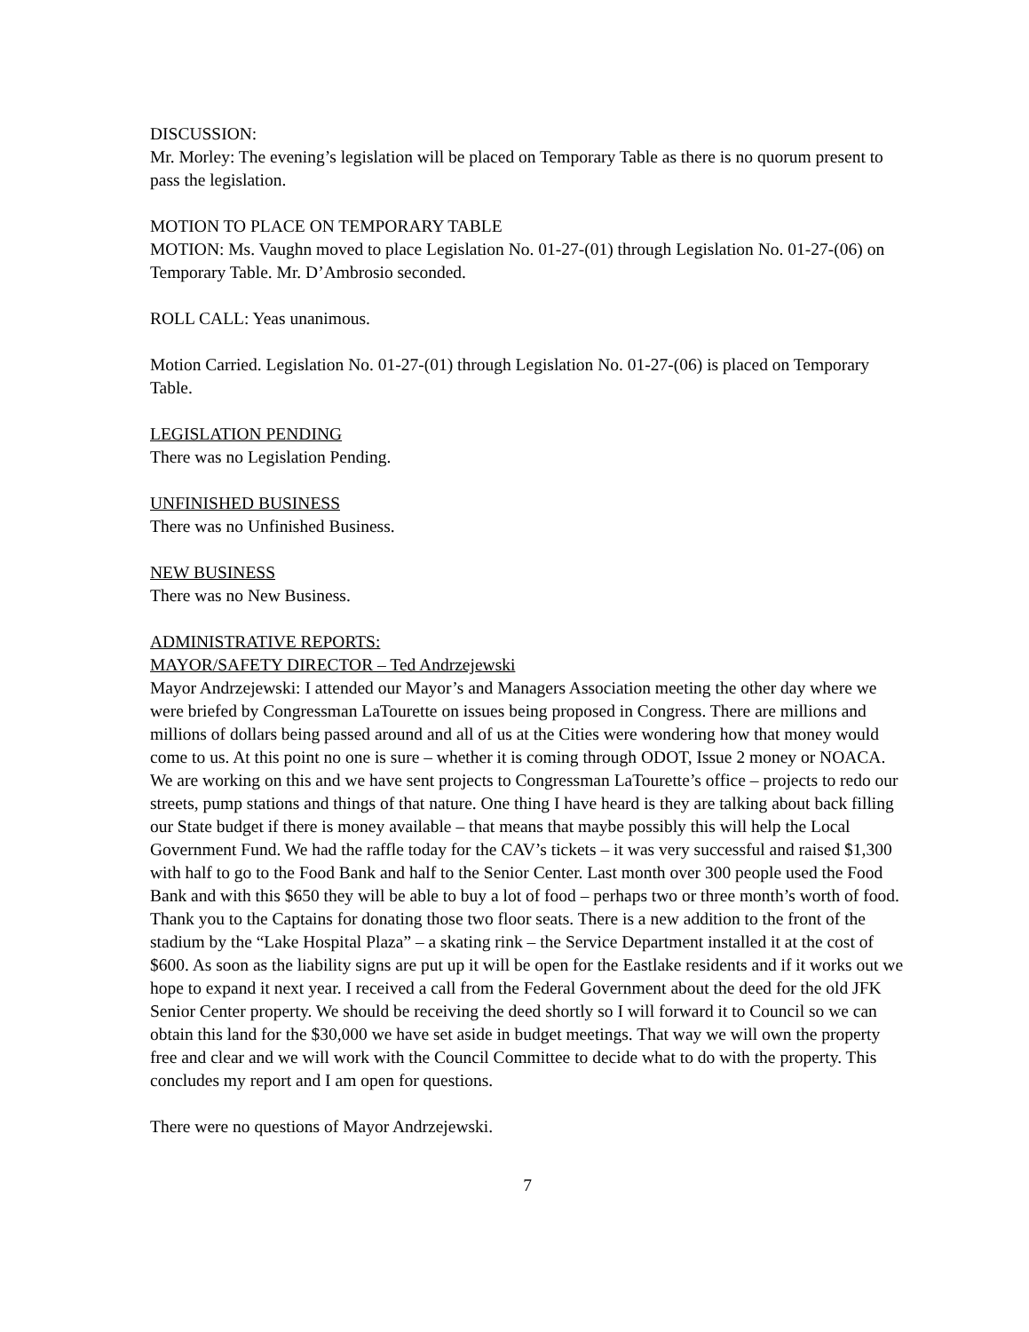DISCUSSION:
Mr. Morley: The evening’s legislation will be placed on Temporary Table as there is no quorum present to pass the legislation.
MOTION TO PLACE ON TEMPORARY TABLE
MOTION: Ms. Vaughn moved to place Legislation No. 01-27-(01) through Legislation No. 01-27-(06) on Temporary Table. Mr. D’Ambrosio seconded.
ROLL CALL: Yeas unanimous.
Motion Carried. Legislation No. 01-27-(01) through Legislation No. 01-27-(06) is placed on Temporary Table.
LEGISLATION PENDING
There was no Legislation Pending.
UNFINISHED BUSINESS
There was no Unfinished Business.
NEW BUSINESS
There was no New Business.
ADMINISTRATIVE REPORTS:
MAYOR/SAFETY DIRECTOR – Ted Andrzejewski
Mayor Andrzejewski: I attended our Mayor’s and Managers Association meeting the other day where we were briefed by Congressman LaTourette on issues being proposed in Congress. There are millions and millions of dollars being passed around and all of us at the Cities were wondering how that money would come to us. At this point no one is sure – whether it is coming through ODOT, Issue 2 money or NOACA. We are working on this and we have sent projects to Congressman LaTourette’s office – projects to redo our streets, pump stations and things of that nature. One thing I have heard is they are talking about back filling our State budget if there is money available – that means that maybe possibly this will help the Local Government Fund. We had the raffle today for the CAV’s tickets – it was very successful and raised $1,300 with half to go to the Food Bank and half to the Senior Center. Last month over 300 people used the Food Bank and with this $650 they will be able to buy a lot of food – perhaps two or three month’s worth of food. Thank you to the Captains for donating those two floor seats. There is a new addition to the front of the stadium by the “Lake Hospital Plaza” – a skating rink – the Service Department installed it at the cost of $600. As soon as the liability signs are put up it will be open for the Eastlake residents and if it works out we hope to expand it next year. I received a call from the Federal Government about the deed for the old JFK Senior Center property. We should be receiving the deed shortly so I will forward it to Council so we can obtain this land for the $30,000 we have set aside in budget meetings. That way we will own the property free and clear and we will work with the Council Committee to decide what to do with the property. This concludes my report and I am open for questions.
There were no questions of Mayor Andrzejewski.
7